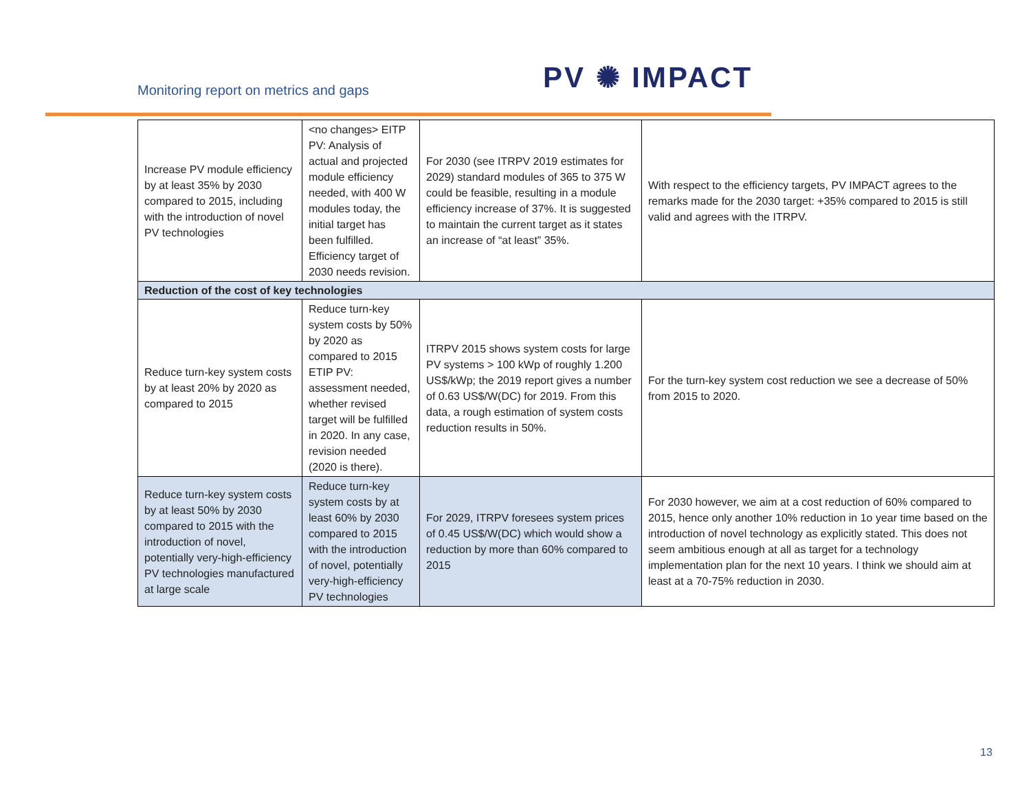Monitoring report on metrics and gaps
PV ✺ IMPACT
| Increase PV module efficiency by at least 35% by 2030 compared to 2015, including with the introduction of novel PV technologies | <no changes> EITP PV: Analysis of actual and projected module efficiency needed, with 400 W modules today, the initial target has been fulfilled. Efficiency target of 2030 needs revision. | For 2030 (see ITRPV 2019 estimates for 2029) standard modules of 365 to 375 W could be feasible, resulting in a module efficiency increase of 37%. It is suggested to maintain the current target as it states an increase of “at least” 35%. | With respect to the efficiency targets, PV IMPACT agrees to the remarks made for the 2030 target: +35% compared to 2015 is still valid and agrees with the ITRPV. |
| Reduction of the cost of key technologies | | | |
| Reduce turn-key system costs by at least 20% by 2020 as compared to 2015 | Reduce turn-key system costs by 50% by 2020 as compared to 2015 ETIP PV: assessment needed, whether revised target will be fulfilled in 2020. In any case, revision needed (2020 is there). | ITRPV 2015 shows system costs for large PV systems > 100 kWp of roughly 1.200 US$/kWp; the 2019 report gives a number of 0.63 US$/W(DC) for 2019. From this data, a rough estimation of system costs reduction results in 50%. | For the turn-key system cost reduction we see a decrease of 50% from 2015 to 2020. |
| Reduce turn-key system costs by at least 50% by 2030 compared to 2015 with the introduction of novel, potentially very-high-efficiency PV technologies manufactured at large scale | Reduce turn-key system costs by at least 60% by 2030 compared to 2015 with the introduction of novel, potentially very-high-efficiency PV technologies | For 2029, ITRPV foresees system prices of 0.45 US$/W(DC) which would show a reduction by more than 60% compared to 2015 | For 2030 however, we aim at a cost reduction of 60% compared to 2015, hence only another 10% reduction in 1o year time based on the introduction of novel technology as explicitly stated. This does not seem ambitious enough at all as target for a technology implementation plan for the next 10 years. I think we should aim at least at a 70-75% reduction in 2030. |
13